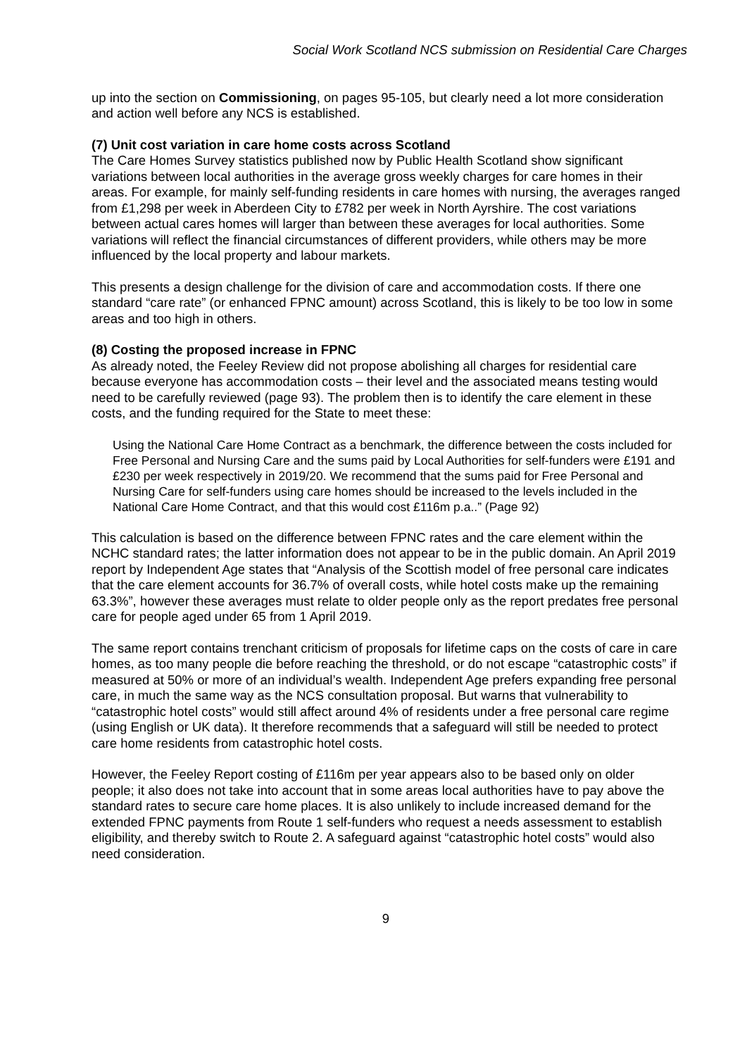Social Work Scotland NCS submission on Residential Care Charges
up into the section on Commissioning, on pages 95-105, but clearly need a lot more consideration and action well before any NCS is established.
(7) Unit cost variation in care home costs across Scotland
The Care Homes Survey statistics published now by Public Health Scotland show significant variations between local authorities in the average gross weekly charges for care homes in their areas. For example, for mainly self-funding residents in care homes with nursing, the averages ranged from £1,298 per week in Aberdeen City to £782 per week in North Ayrshire. The cost variations between actual cares homes will larger than between these averages for local authorities. Some variations will reflect the financial circumstances of different providers, while others may be more influenced by the local property and labour markets.
This presents a design challenge for the division of care and accommodation costs. If there one standard “care rate” (or enhanced FPNC amount) across Scotland, this is likely to be too low in some areas and too high in others.
(8) Costing the proposed increase in FPNC
As already noted, the Feeley Review did not propose abolishing all charges for residential care because everyone has accommodation costs – their level and the associated means testing would need to be carefully reviewed (page 93). The problem then is to identify the care element in these costs, and the funding required for the State to meet these:
Using the National Care Home Contract as a benchmark, the difference between the costs included for Free Personal and Nursing Care and the sums paid by Local Authorities for self-funders were £191 and £230 per week respectively in 2019/20. We recommend that the sums paid for Free Personal and Nursing Care for self-funders using care homes should be increased to the levels included in the National Care Home Contract, and that this would cost £116m p.a..” (Page 92)
This calculation is based on the difference between FPNC rates and the care element within the NCHC standard rates; the latter information does not appear to be in the public domain. An April 2019 report by Independent Age states that “Analysis of the Scottish model of free personal care indicates that the care element accounts for 36.7% of overall costs, while hotel costs make up the remaining 63.3%”, however these averages must relate to older people only as the report predates free personal care for people aged under 65 from 1 April 2019.
The same report contains trenchant criticism of proposals for lifetime caps on the costs of care in care homes, as too many people die before reaching the threshold, or do not escape “catastrophic costs” if measured at 50% or more of an individual’s wealth. Independent Age prefers expanding free personal care, in much the same way as the NCS consultation proposal. But warns that vulnerability to “catastrophic hotel costs” would still affect around 4% of residents under a free personal care regime (using English or UK data). It therefore recommends that a safeguard will still be needed to protect care home residents from catastrophic hotel costs.
However, the Feeley Report costing of £116m per year appears also to be based only on older people; it also does not take into account that in some areas local authorities have to pay above the standard rates to secure care home places. It is also unlikely to include increased demand for the extended FPNC payments from Route 1 self-funders who request a needs assessment to establish eligibility, and thereby switch to Route 2. A safeguard against “catastrophic hotel costs” would also need consideration.
9